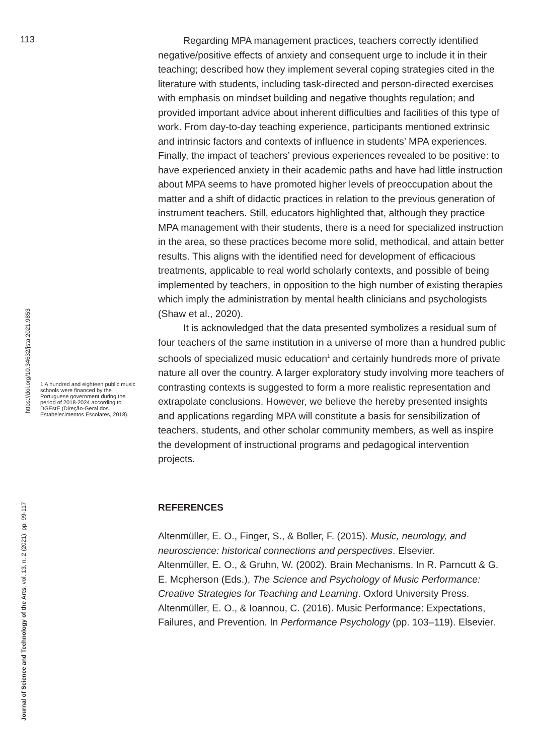113
Journal of Science and Technology of the Arts, vol. 13, n. 2 (2021): pp. 99-117
https://doi.org/10.34632/jsta.2021.9853
1 A hundred and eighteen public music schools were financed by the Portuguese government during the period of 2018-2024 according to DGEstE (Direção-Geral dos Estabelecimentos Escolares, 2018).
Regarding MPA management practices, teachers correctly identified negative/positive effects of anxiety and consequent urge to include it in their teaching; described how they implement several coping strategies cited in the literature with students, including task-directed and person-directed exercises with emphasis on mindset building and negative thoughts regulation; and provided important advice about inherent difficulties and facilities of this type of work. From day-to-day teaching experience, participants mentioned extrinsic and intrinsic factors and contexts of influence in students’ MPA experiences. Finally, the impact of teachers’ previous experiences revealed to be positive: to have experienced anxiety in their academic paths and have had little instruction about MPA seems to have promoted higher levels of preoccupation about the matter and a shift of didactic practices in relation to the previous generation of instrument teachers. Still, educators highlighted that, although they practice MPA management with their students, there is a need for specialized instruction in the area, so these practices become more solid, methodical, and attain better results. This aligns with the identified need for development of efficacious treatments, applicable to real world scholarly contexts, and possible of being implemented by teachers, in opposition to the high number of existing therapies which imply the administration by mental health clinicians and psychologists (Shaw et al., 2020).
It is acknowledged that the data presented symbolizes a residual sum of four teachers of the same institution in a universe of more than a hundred public schools of specialized music education<sup>1</sup> and certainly hundreds more of private nature all over the country. A larger exploratory study involving more teachers of contrasting contexts is suggested to form a more realistic representation and extrapolate conclusions. However, we believe the hereby presented insights and applications regarding MPA will constitute a basis for sensibilization of teachers, students, and other scholar community members, as well as inspire the development of instructional programs and pedagogical intervention projects.
REFERENCES
Altenmüller, E. O., Finger, S., & Boller, F. (2015). Music, neurology, and neuroscience: historical connections and perspectives. Elsevier.
Altenmüller, E. O., & Gruhn, W. (2002). Brain Mechanisms. In R. Parncutt & G. E. Mcpherson (Eds.), The Science and Psychology of Music Performance: Creative Strategies for Teaching and Learning. Oxford University Press.
Altenmüller, E. O., & Ioannou, C. (2016). Music Performance: Expectations, Failures, and Prevention. In Performance Psychology (pp. 103–119). Elsevier.